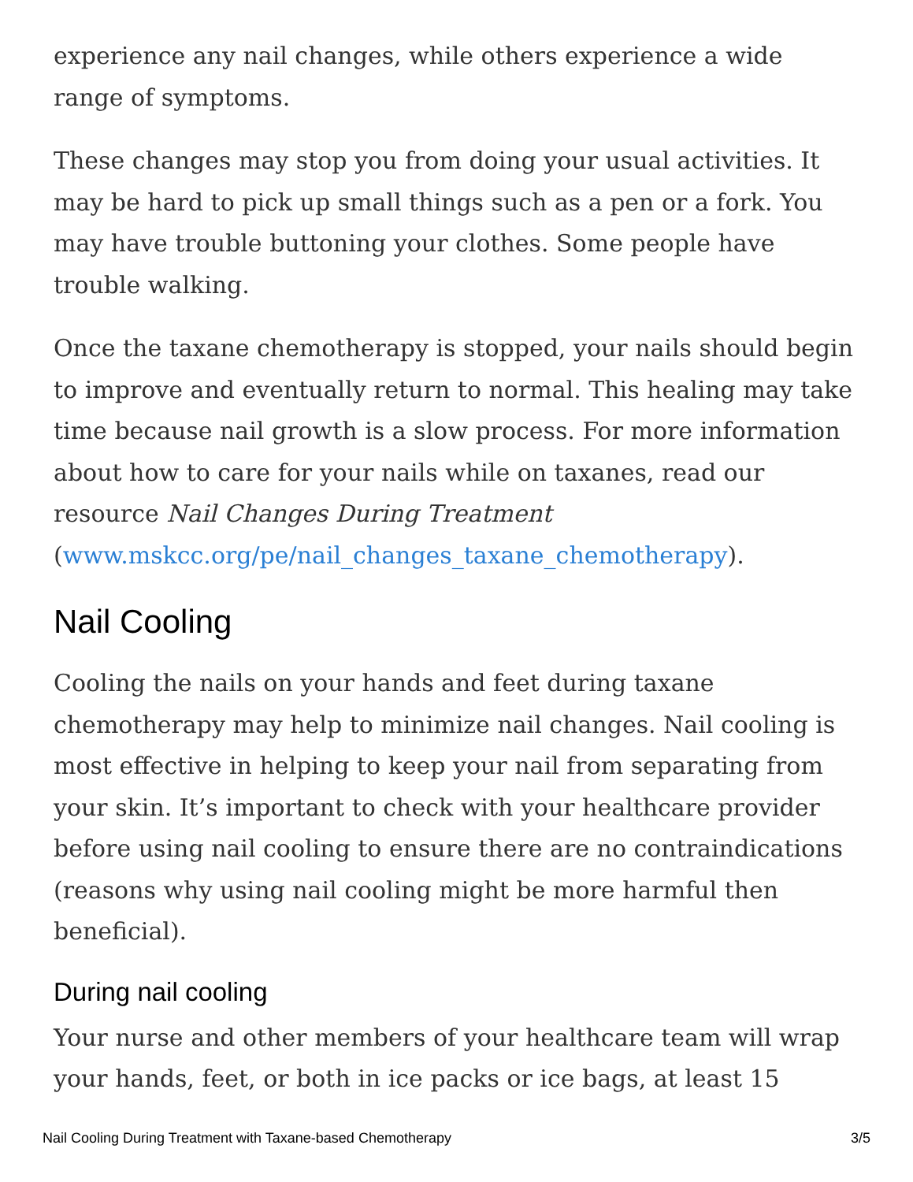experience any nail changes, while others experience a wide range of symptoms.
These changes may stop you from doing your usual activities. It may be hard to pick up small things such as a pen or a fork. You may have trouble buttoning your clothes. Some people have trouble walking.
Once the taxane chemotherapy is stopped, your nails should begin to improve and eventually return to normal. This healing may take time because nail growth is a slow process. For more information about how to care for your nails while on taxanes, read our resource Nail Changes During Treatment (www.mskcc.org/pe/nail_changes_taxane_chemotherapy).
Nail Cooling
Cooling the nails on your hands and feet during taxane chemotherapy may help to minimize nail changes. Nail cooling is most effective in helping to keep your nail from separating from your skin. It’s important to check with your healthcare provider before using nail cooling to ensure there are no contraindications (reasons why using nail cooling might be more harmful then beneficial).
During nail cooling
Your nurse and other members of your healthcare team will wrap your hands, feet, or both in ice packs or ice bags, at least 15
Nail Cooling During Treatment with Taxane-based Chemotherapy 3/5